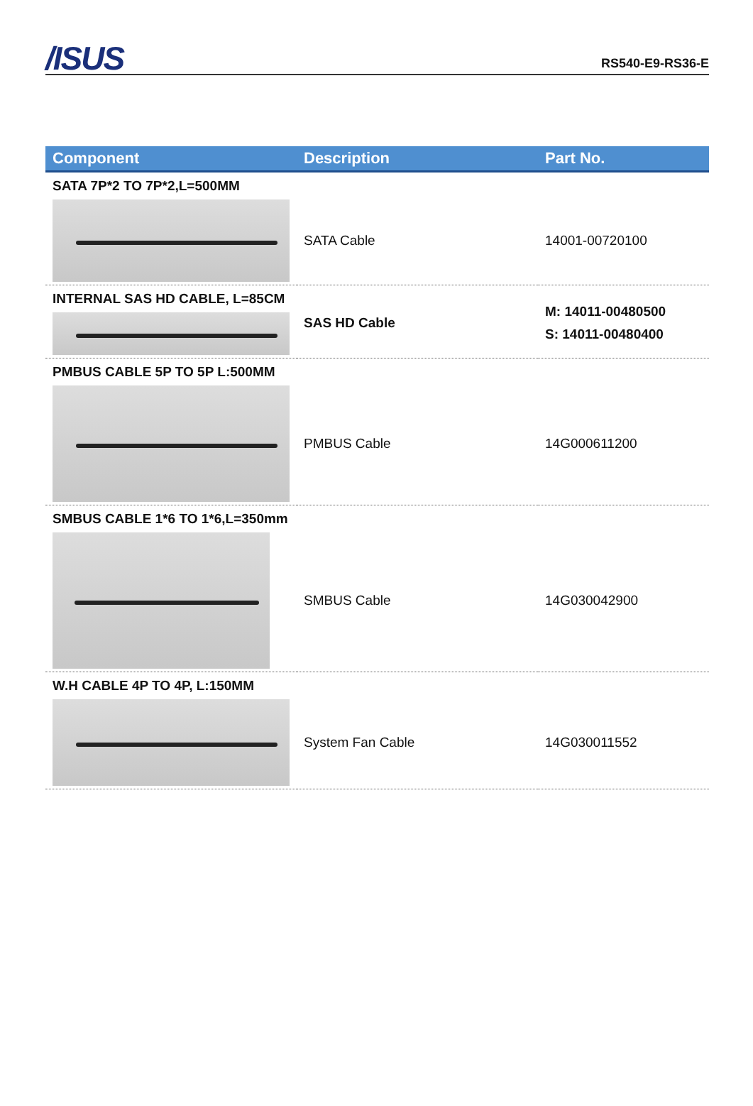/ISUS
RS540-E9-RS36-E
| Component | Description | Part No. |
| --- | --- | --- |
| SATA 7P*2 TO 7P*2,L=500MM | | |
| | SATA Cable | 14001-00720100 |
| INTERNAL SAS HD CABLE, L=85CM | SAS HD Cable | M: 14011-00480500 S: 14011-00480400 |
| PMBUS CABLE 5P TO 5P L:500MM | | |
| | PMBUS Cable | 14G000611200 |
| SMBUS CABLE 1*6 TO 1*6,L=350mm | | |
| | SMBUS Cable | 14G030042900 |
| W.H CABLE 4P TO 4P, L:150MM | | |
| | System Fan Cable | 14G030011552 |